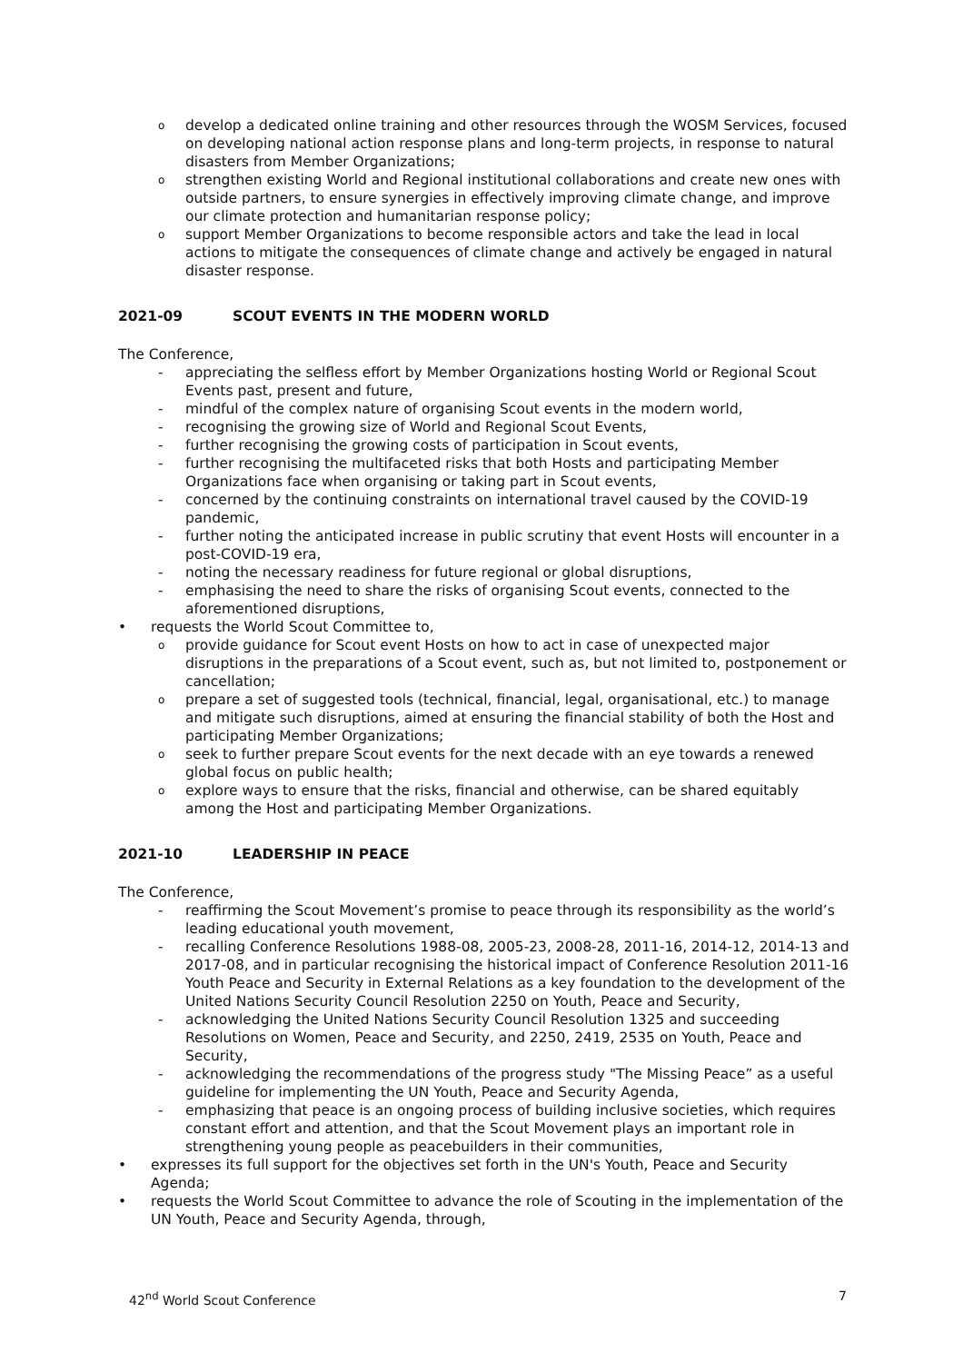odevelop a dedicated online training and other resources through the WOSM Services, focused on developing national action response plans and long-term projects, in response to natural disasters from Member Organizations;
ostrengthen existing World and Regional institutional collaborations and create new ones with outside partners, to ensure synergies in effectively improving climate change, and improve our climate protection and humanitarian response policy;
osupport Member Organizations to become responsible actors and take the lead in local actions to mitigate the consequences of climate change and actively be engaged in natural disaster response.
2021-09 SCOUT EVENTS IN THE MODERN WORLD
The Conference,
- appreciating the selfless effort by Member Organizations hosting World or Regional Scout Events past, present and future,
- mindful of the complex nature of organising Scout events in the modern world,
- recognising the growing size of World and Regional Scout Events,
- further recognising the growing costs of participation in Scout events,
- further recognising the multifaceted risks that both Hosts and participating Member Organizations face when organising or taking part in Scout events,
- concerned by the continuing constraints on international travel caused by the COVID-19 pandemic,
- further noting the anticipated increase in public scrutiny that event Hosts will encounter in a post-COVID-19 era,
- noting the necessary readiness for future regional or global disruptions,
- emphasising the need to share the risks of organising Scout events, connected to the aforementioned disruptions,
• requests the World Scout Committee to,
oprovide guidance for Scout event Hosts on how to act in case of unexpected major disruptions in the preparations of a Scout event, such as, but not limited to, postponement or cancellation;
oprepare a set of suggested tools (technical, financial, legal, organisational, etc.) to manage and mitigate such disruptions, aimed at ensuring the financial stability of both the Host and participating Member Organizations;
oseek to further prepare Scout events for the next decade with an eye towards a renewed global focus on public health;
oexplore ways to ensure that the risks, financial and otherwise, can be shared equitably among the Host and participating Member Organizations.
2021-10 LEADERSHIP IN PEACE
The Conference,
- reaffirming the Scout Movement’s promise to peace through its responsibility as the world’s leading educational youth movement,
- recalling Conference Resolutions 1988-08, 2005-23, 2008-28, 2011-16, 2014-12, 2014-13 and 2017-08, and in particular recognising the historical impact of Conference Resolution 2011-16 Youth Peace and Security in External Relations as a key foundation to the development of the United Nations Security Council Resolution 2250 on Youth, Peace and Security,
- acknowledging the United Nations Security Council Resolution 1325 and succeeding Resolutions on Women, Peace and Security, and 2250, 2419, 2535 on Youth, Peace and Security,
- acknowledging the recommendations of the progress study "The Missing Peace” as a useful guideline for implementing the UN Youth, Peace and Security Agenda,
- emphasizing that peace is an ongoing process of building inclusive societies, which requires constant effort and attention, and that the Scout Movement plays an important role in strengthening young people as peacebuilders in their communities,
• expresses its full support for the objectives set forth in the UN's Youth, Peace and Security Agenda;
• requests the World Scout Committee to advance the role of Scouting in the implementation of the UN Youth, Peace and Security Agenda, through,
42<sup>nd</sup> World Scout Conference 7